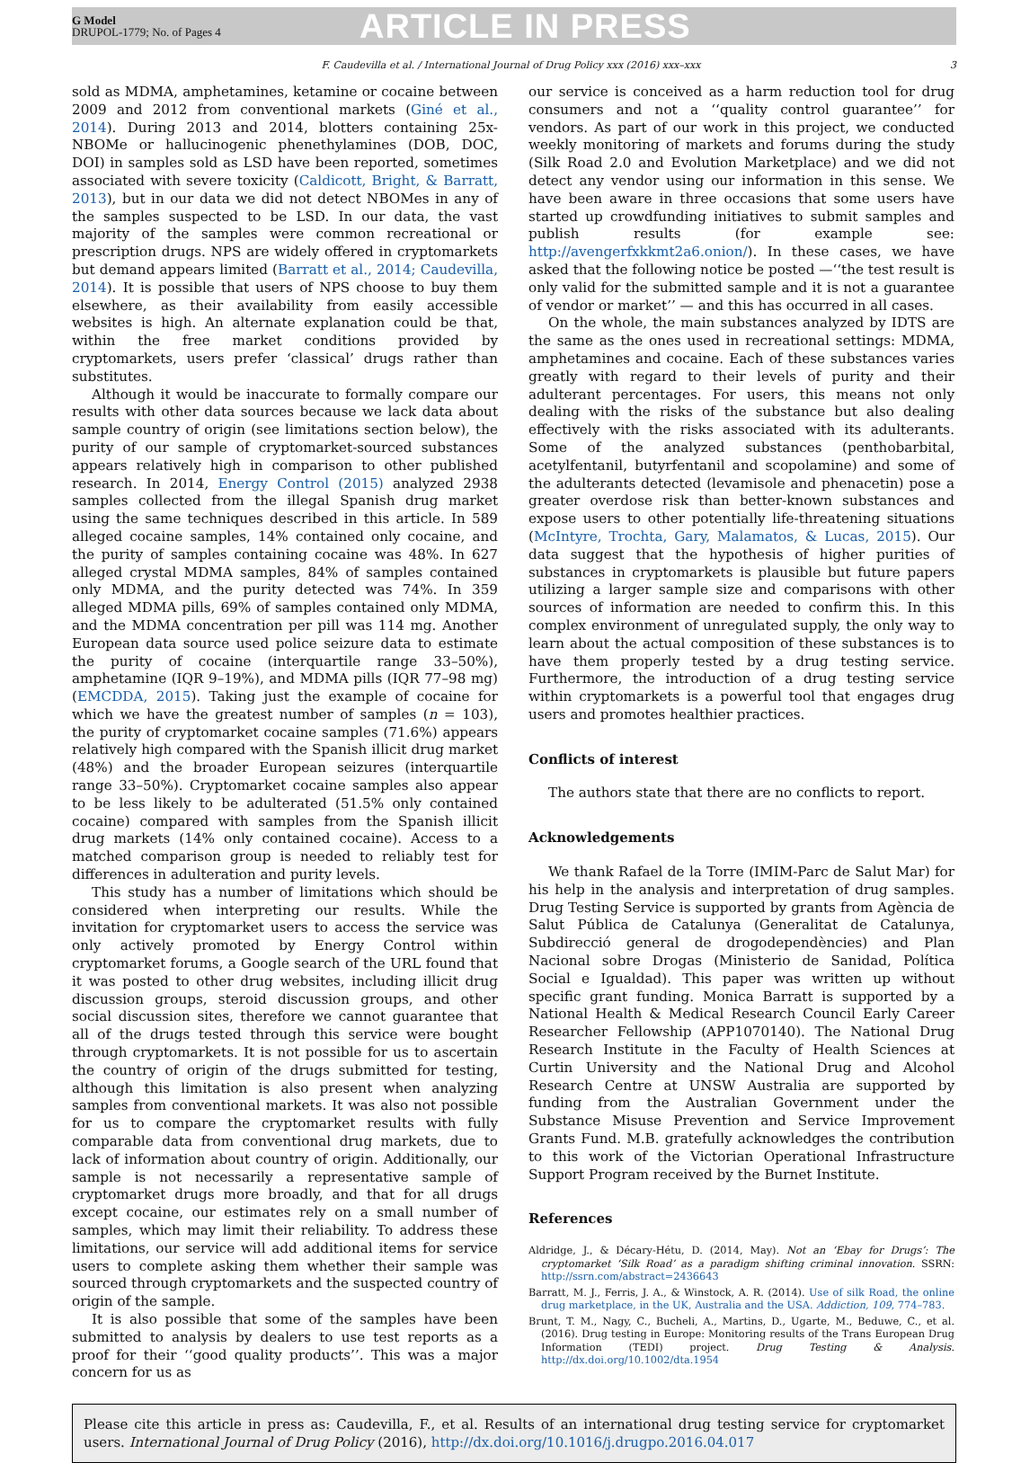G Model
DRUPOL-1779; No. of Pages 4
ARTICLE IN PRESS
F. Caudevilla et al. / International Journal of Drug Policy xxx (2016) xxx–xxx 3
sold as MDMA, amphetamines, ketamine or cocaine between 2009 and 2012 from conventional markets (Giné et al., 2014). During 2013 and 2014, blotters containing 25x-NBOMe or hallucinogenic phenethylamines (DOB, DOC, DOI) in samples sold as LSD have been reported, sometimes associated with severe toxicity (Caldicott, Bright, & Barratt, 2013), but in our data we did not detect NBOMes in any of the samples suspected to be LSD. In our data, the vast majority of the samples were common recreational or prescription drugs. NPS are widely offered in cryptomarkets but demand appears limited (Barratt et al., 2014; Caudevilla, 2014). It is possible that users of NPS choose to buy them elsewhere, as their availability from easily accessible websites is high. An alternate explanation could be that, within the free market conditions provided by cryptomarkets, users prefer ‘classical’ drugs rather than substitutes.
Although it would be inaccurate to formally compare our results with other data sources because we lack data about sample country of origin (see limitations section below), the purity of our sample of cryptomarket-sourced substances appears relatively high in comparison to other published research. In 2014, Energy Control (2015) analyzed 2938 samples collected from the illegal Spanish drug market using the same techniques described in this article. In 589 alleged cocaine samples, 14% contained only cocaine, and the purity of samples containing cocaine was 48%. In 627 alleged crystal MDMA samples, 84% of samples contained only MDMA, and the purity detected was 74%. In 359 alleged MDMA pills, 69% of samples contained only MDMA, and the MDMA concentration per pill was 114 mg. Another European data source used police seizure data to estimate the purity of cocaine (interquartile range 33–50%), amphetamine (IQR 9–19%), and MDMA pills (IQR 77–98 mg) (EMCDDA, 2015). Taking just the example of cocaine for which we have the greatest number of samples (n = 103), the purity of cryptomarket cocaine samples (71.6%) appears relatively high compared with the Spanish illicit drug market (48%) and the broader European seizures (interquartile range 33–50%). Cryptomarket cocaine samples also appear to be less likely to be adulterated (51.5% only contained cocaine) compared with samples from the Spanish illicit drug markets (14% only contained cocaine). Access to a matched comparison group is needed to reliably test for differences in adulteration and purity levels.
This study has a number of limitations which should be considered when interpreting our results. While the invitation for cryptomarket users to access the service was only actively promoted by Energy Control within cryptomarket forums, a Google search of the URL found that it was posted to other drug websites, including illicit drug discussion groups, steroid discussion groups, and other social discussion sites, therefore we cannot guarantee that all of the drugs tested through this service were bought through cryptomarkets. It is not possible for us to ascertain the country of origin of the drugs submitted for testing, although this limitation is also present when analyzing samples from conventional markets. It was also not possible for us to compare the cryptomarket results with fully comparable data from conventional drug markets, due to lack of information about country of origin. Additionally, our sample is not necessarily a representative sample of cryptomarket drugs more broadly, and that for all drugs except cocaine, our estimates rely on a small number of samples, which may limit their reliability. To address these limitations, our service will add additional items for service users to complete asking them whether their sample was sourced through cryptomarkets and the suspected country of origin of the sample.
It is also possible that some of the samples have been submitted to analysis by dealers to use test reports as a proof for their ‘‘good quality products’’. This was a major concern for us as
our service is conceived as a harm reduction tool for drug consumers and not a ‘‘quality control guarantee’’ for vendors. As part of our work in this project, we conducted weekly monitoring of markets and forums during the study (Silk Road 2.0 and Evolution Marketplace) and we did not detect any vendor using our information in this sense. We have been aware in three occasions that some users have started up crowdfunding initiatives to submit samples and publish results (for example see: http://avengerfxkkmt2a6.onion/). In these cases, we have asked that the following notice be posted —‘‘the test result is only valid for the submitted sample and it is not a guarantee of vendor or market’’ — and this has occurred in all cases.
On the whole, the main substances analyzed by IDTS are the same as the ones used in recreational settings: MDMA, amphetamines and cocaine. Each of these substances varies greatly with regard to their levels of purity and their adulterant percentages. For users, this means not only dealing with the risks of the substance but also dealing effectively with the risks associated with its adulterants. Some of the analyzed substances (penthobarbital, acetylfentanil, butyrfentanil and scopolamine) and some of the adulterants detected (levamisole and phenacetin) pose a greater overdose risk than better-known substances and expose users to other potentially life-threatening situations (McIntyre, Trochta, Gary, Malamatos, & Lucas, 2015). Our data suggest that the hypothesis of higher purities of substances in cryptomarkets is plausible but future papers utilizing a larger sample size and comparisons with other sources of information are needed to confirm this. In this complex environment of unregulated supply, the only way to learn about the actual composition of these substances is to have them properly tested by a drug testing service. Furthermore, the introduction of a drug testing service within cryptomarkets is a powerful tool that engages drug users and promotes healthier practices.
Conflicts of interest
The authors state that there are no conflicts to report.
Acknowledgements
We thank Rafael de la Torre (IMIM-Parc de Salut Mar) for his help in the analysis and interpretation of drug samples. Drug Testing Service is supported by grants from Agència de Salut Pública de Catalunya (Generalitat de Catalunya, Subdirecció general de drogodependències) and Plan Nacional sobre Drogas (Ministerio de Sanidad, Política Social e Igualdad). This paper was written up without specific grant funding. Monica Barratt is supported by a National Health & Medical Research Council Early Career Researcher Fellowship (APP1070140). The National Drug Research Institute in the Faculty of Health Sciences at Curtin University and the National Drug and Alcohol Research Centre at UNSW Australia are supported by funding from the Australian Government under the Substance Misuse Prevention and Service Improvement Grants Fund. M.B. gratefully acknowledges the contribution to this work of the Victorian Operational Infrastructure Support Program received by the Burnet Institute.
References
Aldridge, J., & Décary-Hétu, D. (2014, May). Not an ‘Ebay for Drugs’: The cryptomarket ‘Silk Road’ as a paradigm shifting criminal innovation. SSRN: http://ssrn.com/abstract=2436643
Barratt, M. J., Ferris, J. A., & Winstock, A. R. (2014). Use of silk Road, the online drug marketplace, in the UK, Australia and the USA. Addiction, 109, 774–783.
Brunt, T. M., Nagy, C., Bucheli, A., Martins, D., Ugarte, M., Beduwe, C., et al. (2016). Drug testing in Europe: Monitoring results of the Trans European Drug Information (TEDI) project. Drug Testing & Analysis. http://dx.doi.org/10.1002/dta.1954
Please cite this article in press as: Caudevilla, F., et al. Results of an international drug testing service for cryptomarket users. International Journal of Drug Policy (2016), http://dx.doi.org/10.1016/j.drugpo.2016.04.017